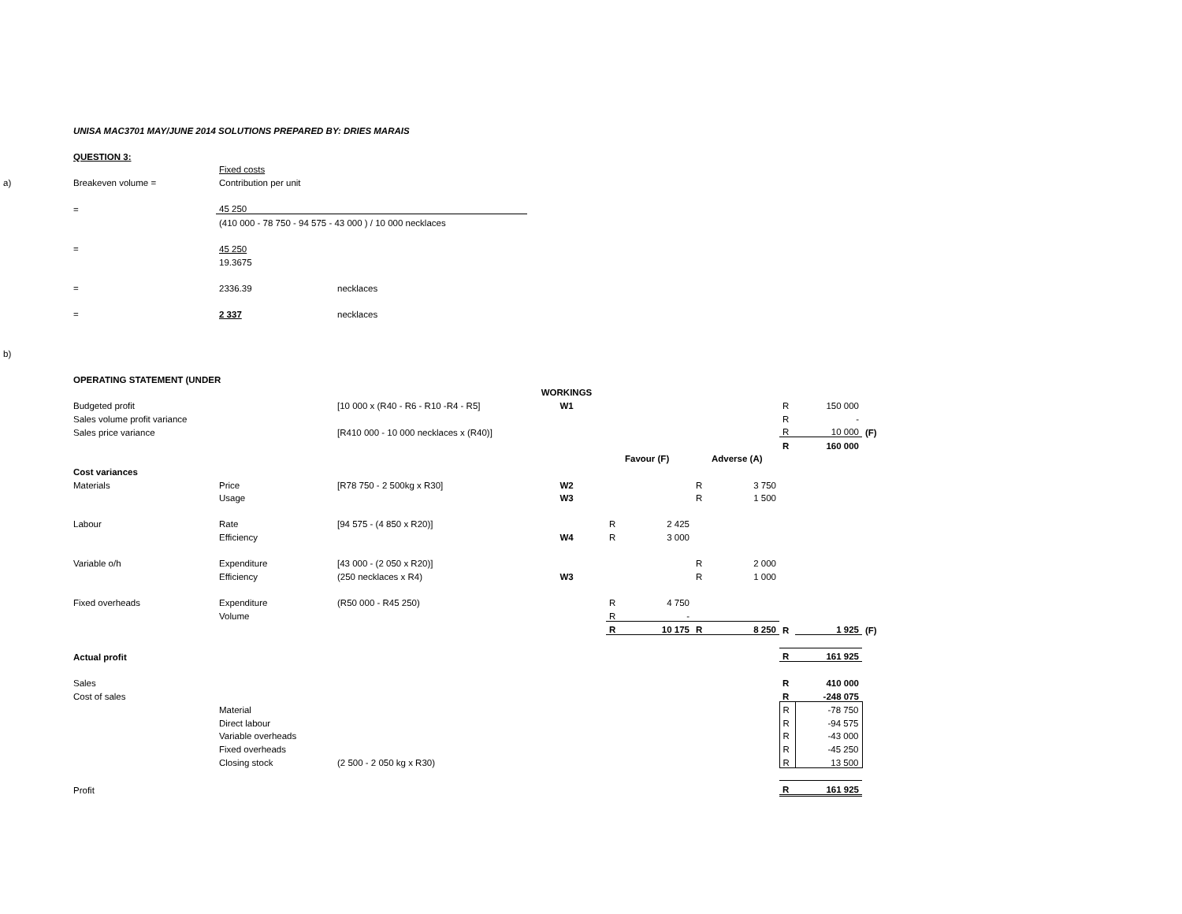| | UNISA MAC3701 MAY/JUNE 2014 SOLUTIONS PREPARED BY: DRIES MARAIS | | | | | | | | | | |
| | QUESTION 3: | | | | | | | | | | |
| | | Fixed costs | | | | | | | | | |
| a) | Breakeven volume = | Contribution per unit | | | | | | | | | |
| | = | 45 250 | | | | | | | | | |
| | | (410 000 - 78 750 - 94 575 - 43 000 ) / 10 000 necklaces | | | | | | | | | |
| | = | 45 250 | | | | | | | | | |
| | | 19.3675 | | | | | | | | | |
| | = | 2336.39 | necklaces | | | | | | | | |
| | = | 2 337 | necklaces | | | | | | | | |
| b) | | | | | | | | | | | |
| | OPERATING STATEMENT (UNDER | | | | | | | | | | |
| | | | | WORKINGS | | | | | | | |
| | Budgeted profit | | [10 000 x (R40 - R6 - R10 -R4 - R5] | W1 | | | | | R | 150 000 | |
| | Sales volume profit variance | | | | | | | | R | - | |
| | Sales price variance | | [R410 000 - 10 000 necklaces x (R40)] | | | | | | R | 10 000 | (F) |
| | | | | | | | | | R | 160 000 | |
| | | | | | | Favour (F) | | Adverse (A) | | | |
| | Cost variances | | | | | | | | | | |
| | Materials | Price | [R78 750 - 2 500kg x R30] | W2 | | | R | 3 750 | | | |
| | | Usage | | W3 | | | R | 1 500 | | | |
| | Labour | Rate | [94 575 - (4 850 x R20)] | | R | 2 425 | | | | | |
| | | Efficiency | | W4 | R | 3 000 | | | | | |
| | Variable o/h | Expenditure | [43 000 - (2 050 x R20)] | | | | R | 2 000 | | | |
| | | Efficiency | (250 necklaces x R4) | W3 | | | R | 1 000 | | | |
| | Fixed overheads | Expenditure | (R50 000 - R45 250) | | R | 4 750 | | | | | |
| | | Volume | | | R | - | | | | | |
| | | | | | R | 10 175 | R | 8 250 | R | 1 925 | (F) |
| | Actual profit | | | | | | | | R | 161 925 | |
| | Sales | | | | | | | | R | 410 000 | |
| | Cost of sales | | | | | | | | R | -248 075 | |
| | | Material | | | | | | | R | -78 750 | |
| | | Direct labour | | | | | | | R | -94 575 | |
| | | Variable overheads | | | | | | | R | -43 000 | |
| | | Fixed overheads | | | | | | | R | -45 250 | |
| | | Closing stock | (2 500 - 2 050 kg x R30) | | | | | | R | 13 500 | |
| | Profit | | | | | | | | R | 161 925 | |